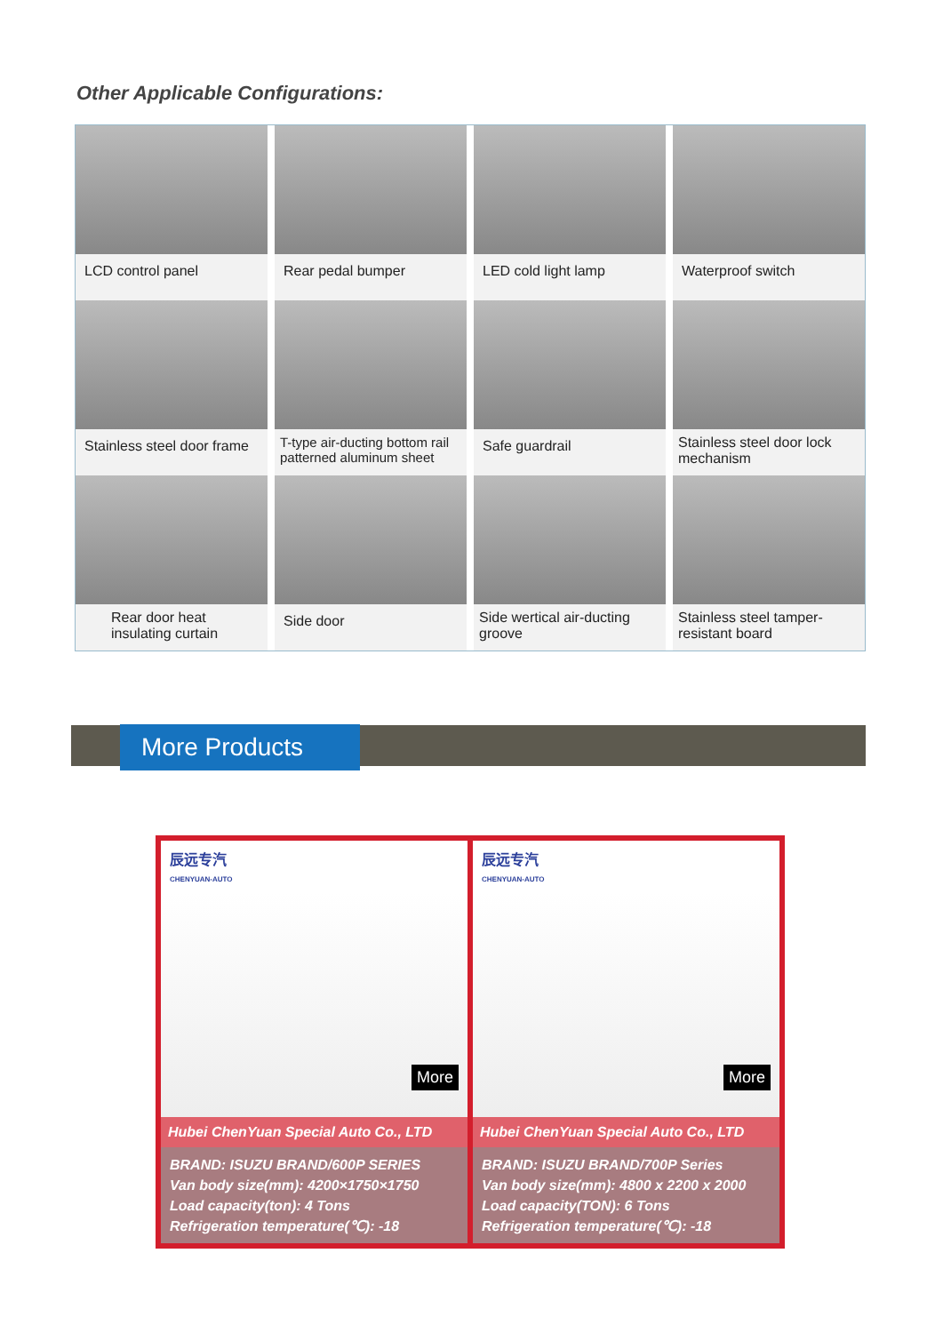Other Applicable Configurations:
LCD control panel
Rear pedal bumper
LED cold light lamp
Waterproof switch
Stainless steel door frame
T-type air-ducting bottom rail patterned aluminum sheet
Safe guardrail
Stainless steel door lock mechanism
Rear door heat insulating curtain
Side door
Side wertical air-ducting groove
Stainless steel tamper-resistant board
More Products
辰远专汽
CHENYUAN-AUTO
More
Hubei ChenYuan Special Auto Co., LTD
BRAND: ISUZU BRAND/600P SERIES
Van body size(mm): 4200×1750×1750
Load capacity(ton): 4 Tons
Refrigeration temperature(℃): -18
辰远专汽
CHENYUAN-AUTO
More
Hubei ChenYuan Special Auto Co., LTD
BRAND: ISUZU BRAND/700P Series
Van body size(mm): 4800 x 2200 x 2000
Load capacity(TON): 6 Tons
Refrigeration temperature(℃): -18